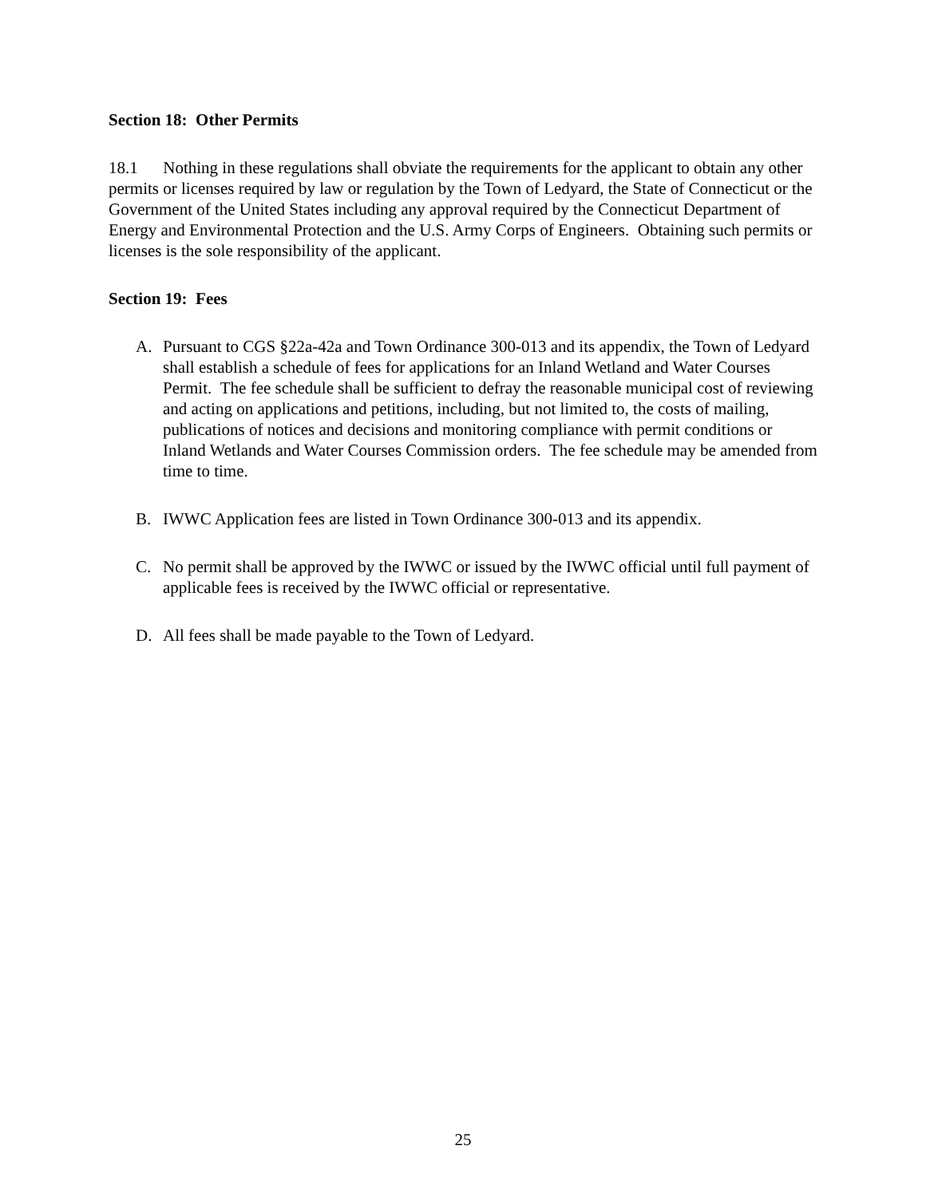Section 18: Other Permits
18.1 Nothing in these regulations shall obviate the requirements for the applicant to obtain any other permits or licenses required by law or regulation by the Town of Ledyard, the State of Connecticut or the Government of the United States including any approval required by the Connecticut Department of Energy and Environmental Protection and the U.S. Army Corps of Engineers. Obtaining such permits or licenses is the sole responsibility of the applicant.
Section 19: Fees
A. Pursuant to CGS §22a-42a and Town Ordinance 300-013 and its appendix, the Town of Ledyard shall establish a schedule of fees for applications for an Inland Wetland and Water Courses Permit. The fee schedule shall be sufficient to defray the reasonable municipal cost of reviewing and acting on applications and petitions, including, but not limited to, the costs of mailing, publications of notices and decisions and monitoring compliance with permit conditions or Inland Wetlands and Water Courses Commission orders. The fee schedule may be amended from time to time.
B. IWWC Application fees are listed in Town Ordinance 300-013 and its appendix.
C. No permit shall be approved by the IWWC or issued by the IWWC official until full payment of applicable fees is received by the IWWC official or representative.
D. All fees shall be made payable to the Town of Ledyard.
25